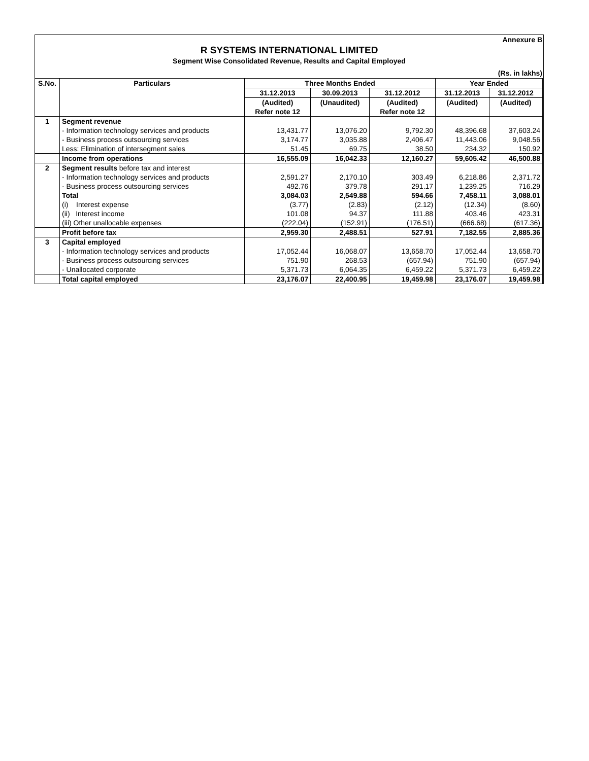Annexure B
R SYSTEMS INTERNATIONAL LIMITED
Segment Wise Consolidated Revenue, Results and Capital Employed
(Rs. in lakhs)
| S.No. | Particulars | Three Months Ended | | | Year Ended | |
| --- | --- | --- | --- | --- | --- | --- |
| | | 31.12.2013 | 30.09.2013 | 31.12.2012 | 31.12.2013 | 31.12.2012 |
| | | (Audited) | (Unaudited) | (Audited) | (Audited) | (Audited) |
| | | Refer note 12 | | Refer note 12 | | |
| 1 | Segment revenue | | | | | |
| | - Information technology services and products | 13,431.77 | 13,076.20 | 9,792.30 | 48,396.68 | 37,603.24 |
| | - Business process outsourcing services | 3,174.77 | 3,035.88 | 2,406.47 | 11,443.06 | 9,048.56 |
| | Less: Elimination of intersegment sales | 51.45 | 69.75 | 38.50 | 234.32 | 150.92 |
| | Income from operations | 16,555.09 | 16,042.33 | 12,160.27 | 59,605.42 | 46,500.88 |
| 2 | Segment results before tax and interest | | | | | |
| | - Information technology services and products | 2,591.27 | 2,170.10 | 303.49 | 6,218.86 | 2,371.72 |
| | - Business process outsourcing services | 492.76 | 379.78 | 291.17 | 1,239.25 | 716.29 |
| | Total | 3,084.03 | 2,549.88 | 594.66 | 7,458.11 | 3,088.01 |
| | (i) Interest expense | (3.77) | (2.83) | (2.12) | (12.34) | (8.60) |
| | (ii) Interest income | 101.08 | 94.37 | 111.88 | 403.46 | 423.31 |
| | (iii) Other unallocable expenses | (222.04) | (152.91) | (176.51) | (666.68) | (617.36) |
| | Profit before tax | 2,959.30 | 2,488.51 | 527.91 | 7,182.55 | 2,885.36 |
| 3 | Capital employed | | | | | |
| | - Information technology services and products | 17,052.44 | 16,068.07 | 13,658.70 | 17,052.44 | 13,658.70 |
| | - Business process outsourcing services | 751.90 | 268.53 | (657.94) | 751.90 | (657.94) |
| | - Unallocated corporate | 5,371.73 | 6,064.35 | 6,459.22 | 5,371.73 | 6,459.22 |
| | Total capital employed | 23,176.07 | 22,400.95 | 19,459.98 | 23,176.07 | 19,459.98 |